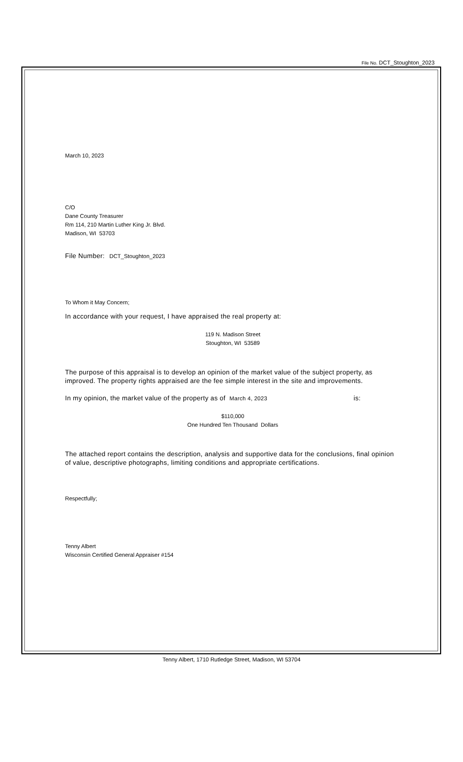File No. DCT_Stoughton_2023
March 10, 2023
C/O
Dane County Treasurer
Rm 114, 210 Martin Luther King Jr. Blvd.
Madison, WI 53703
File Number: DCT_Stoughton_2023
To Whom it May Concern;
In accordance with your request, I have appraised the real property at:
119 N. Madison Street
Stoughton, WI 53589
The purpose of this appraisal is to develop an opinion of the market value of the subject property, as improved. The property rights appraised are the fee simple interest in the site and improvements.
In my opinion, the market value of the property as of March 4, 2023 is:
$110,000
One Hundred Ten Thousand Dollars
The attached report contains the description, analysis and supportive data for the conclusions, final opinion of value, descriptive photographs, limiting conditions and appropriate certifications.
Respectfully;
Tenny Albert
Wisconsin Certified General Appraiser #154
Tenny Albert, 1710 Rutledge Street, Madison, WI 53704